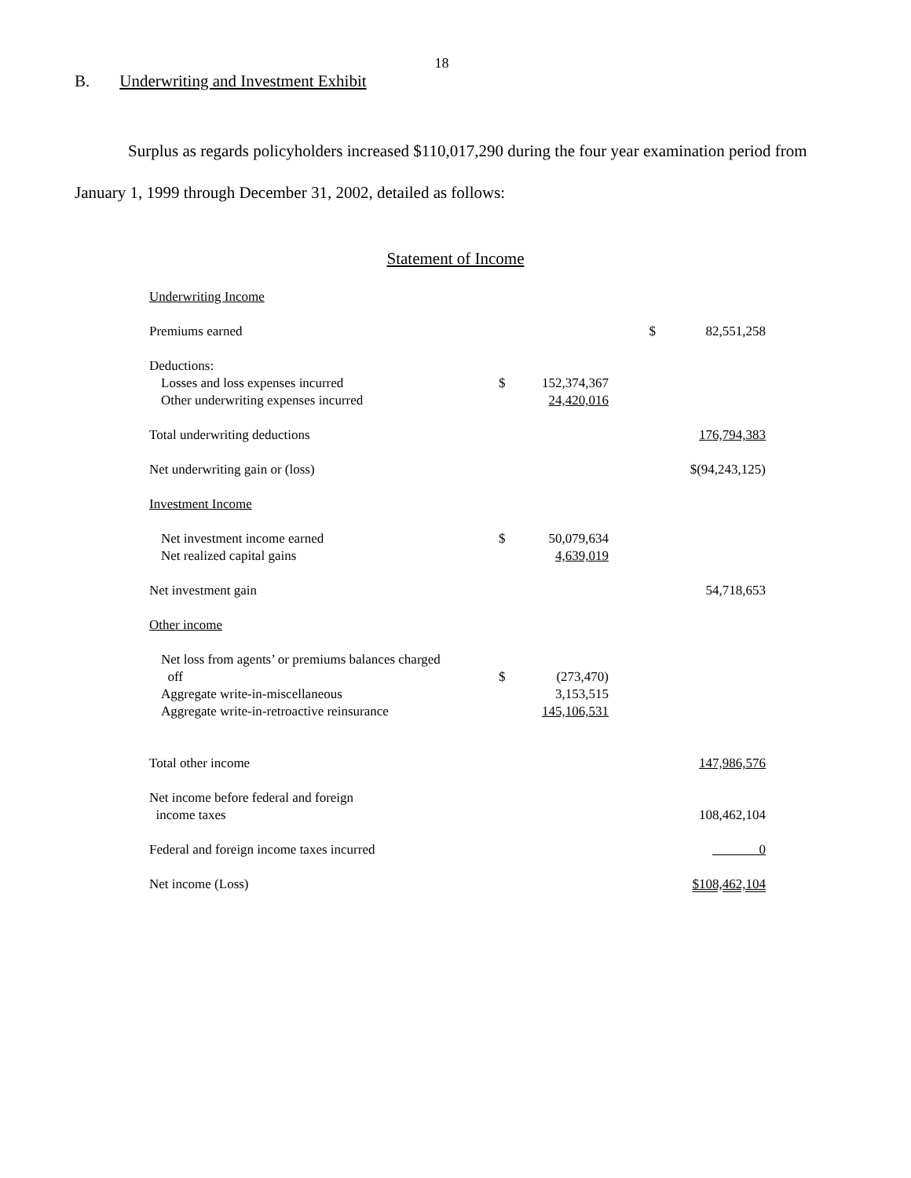18
B. Underwriting and Investment Exhibit
Surplus as regards policyholders increased $110,017,290 during the four year examination period from January 1, 1999 through December 31, 2002, detailed as follows:
Statement of Income
| Underwriting Income | | | | |
| Premiums earned | | | $ | 82,551,258 |
| Deductions: | | | | |
| Losses and loss expenses incurred | $ | 152,374,367 | | |
| Other underwriting expenses incurred | | 24,420,016 | | |
| Total underwriting deductions | | | | 176,794,383 |
| Net underwriting gain or (loss) | | | | $(94,243,125) |
| Investment Income | | | | |
| Net investment income earned | $ | 50,079,634 | | |
| Net realized capital gains | | 4,639,019 | | |
| Net investment gain | | | | 54,718,653 |
| Other income | | | | |
| Net loss from agents’ or premiums balances charged off | $ | (273,470) | | |
| Aggregate write-in-miscellaneous | | 3,153,515 | | |
| Aggregate write-in-retroactive reinsurance | | 145,106,531 | | |
| Total other income | | | | 147,986,576 |
| Net income before federal and foreign income taxes | | | | 108,462,104 |
| Federal and foreign income taxes incurred | | | | 0 |
| Net income (Loss) | | | | $108,462,104 |